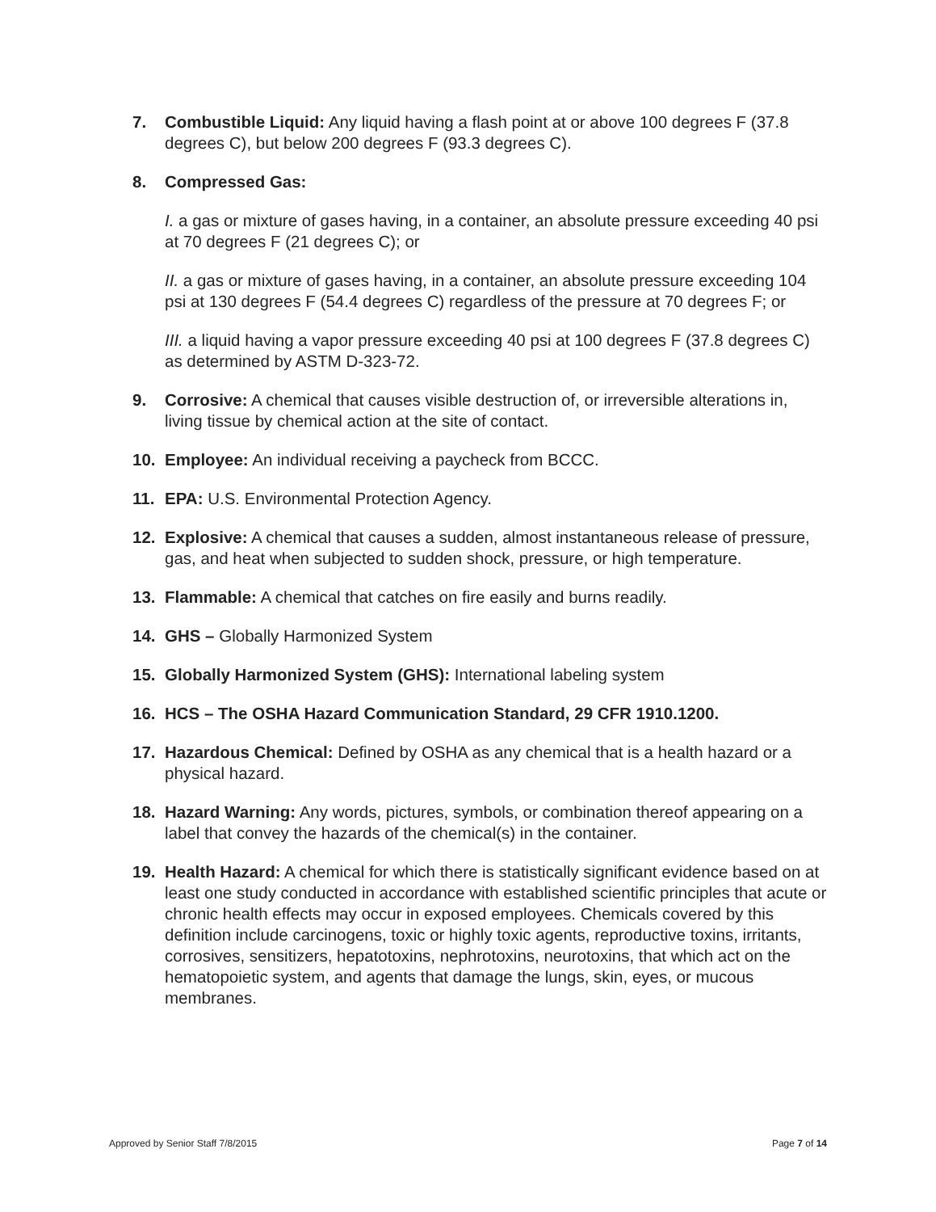7. Combustible Liquid: Any liquid having a flash point at or above 100 degrees F (37.8 degrees C), but below 200 degrees F (93.3 degrees C).
8. Compressed Gas:
I. a gas or mixture of gases having, in a container, an absolute pressure exceeding 40 psi at 70 degrees F (21 degrees C); or
II. a gas or mixture of gases having, in a container, an absolute pressure exceeding 104 psi at 130 degrees F (54.4 degrees C) regardless of the pressure at 70 degrees F; or
III. a liquid having a vapor pressure exceeding 40 psi at 100 degrees F (37.8 degrees C) as determined by ASTM D-323-72.
9. Corrosive: A chemical that causes visible destruction of, or irreversible alterations in, living tissue by chemical action at the site of contact.
10. Employee: An individual receiving a paycheck from BCCC.
11. EPA: U.S. Environmental Protection Agency.
12. Explosive: A chemical that causes a sudden, almost instantaneous release of pressure, gas, and heat when subjected to sudden shock, pressure, or high temperature.
13. Flammable: A chemical that catches on fire easily and burns readily.
14. GHS – Globally Harmonized System
15. Globally Harmonized System (GHS): International labeling system
16. HCS – The OSHA Hazard Communication Standard, 29 CFR 1910.1200.
17. Hazardous Chemical: Defined by OSHA as any chemical that is a health hazard or a physical hazard.
18. Hazard Warning: Any words, pictures, symbols, or combination thereof appearing on a label that convey the hazards of the chemical(s) in the container.
19. Health Hazard: A chemical for which there is statistically significant evidence based on at least one study conducted in accordance with established scientific principles that acute or chronic health effects may occur in exposed employees. Chemicals covered by this definition include carcinogens, toxic or highly toxic agents, reproductive toxins, irritants, corrosives, sensitizers, hepatotoxins, nephrotoxins, neurotoxins, that which act on the hematopoietic system, and agents that damage the lungs, skin, eyes, or mucous membranes.
Approved by Senior Staff 7/8/2015 Page 7 of 14